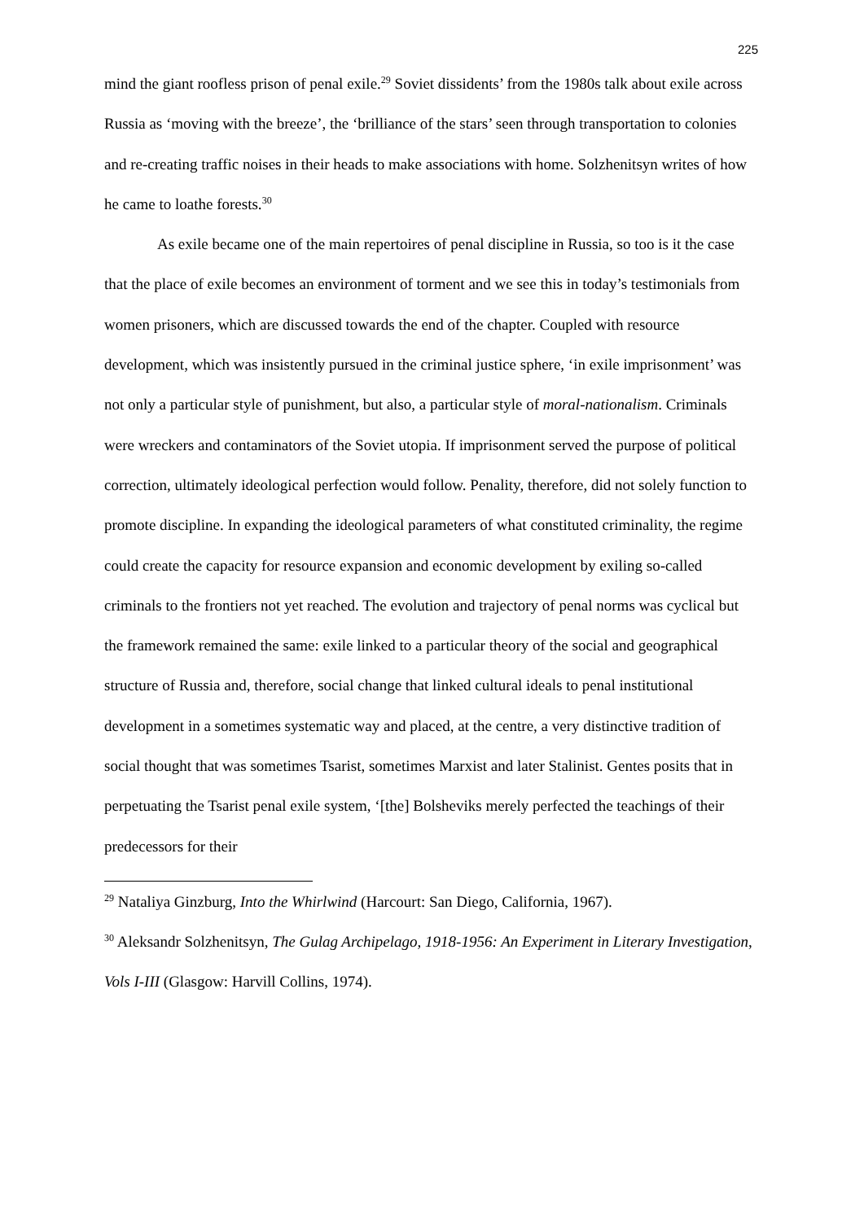225
mind the giant roofless prison of penal exile.<sup>29</sup> Soviet dissidents’ from the 1980s talk about exile across Russia as ‘moving with the breeze’, the ‘brilliance of the stars’ seen through transportation to colonies and re-creating traffic noises in their heads to make associations with home. Solzhenitsyn writes of how he came to loathe forests.<sup>30</sup>
As exile became one of the main repertoires of penal discipline in Russia, so too is it the case that the place of exile becomes an environment of torment and we see this in today’s testimonials from women prisoners, which are discussed towards the end of the chapter. Coupled with resource development, which was insistently pursued in the criminal justice sphere, ‘in exile imprisonment’ was not only a particular style of punishment, but also, a particular style of moral-nationalism. Criminals were wreckers and contaminators of the Soviet utopia. If imprisonment served the purpose of political correction, ultimately ideological perfection would follow. Penality, therefore, did not solely function to promote discipline. In expanding the ideological parameters of what constituted criminality, the regime could create the capacity for resource expansion and economic development by exiling so-called criminals to the frontiers not yet reached. The evolution and trajectory of penal norms was cyclical but the framework remained the same: exile linked to a particular theory of the social and geographical structure of Russia and, therefore, social change that linked cultural ideals to penal institutional development in a sometimes systematic way and placed, at the centre, a very distinctive tradition of social thought that was sometimes Tsarist, sometimes Marxist and later Stalinist. Gentes posits that in perpetuating the Tsarist penal exile system, ‘[the] Bolsheviks merely perfected the teachings of their predecessors for their
<sup>29</sup> Nataliya Ginzburg, Into the Whirlwind (Harcourt: San Diego, California, 1967).
<sup>30</sup> Aleksandr Solzhenitsyn, The Gulag Archipelago, 1918-1956: An Experiment in Literary Investigation, Vols I-III (Glasgow: Harvill Collins, 1974).